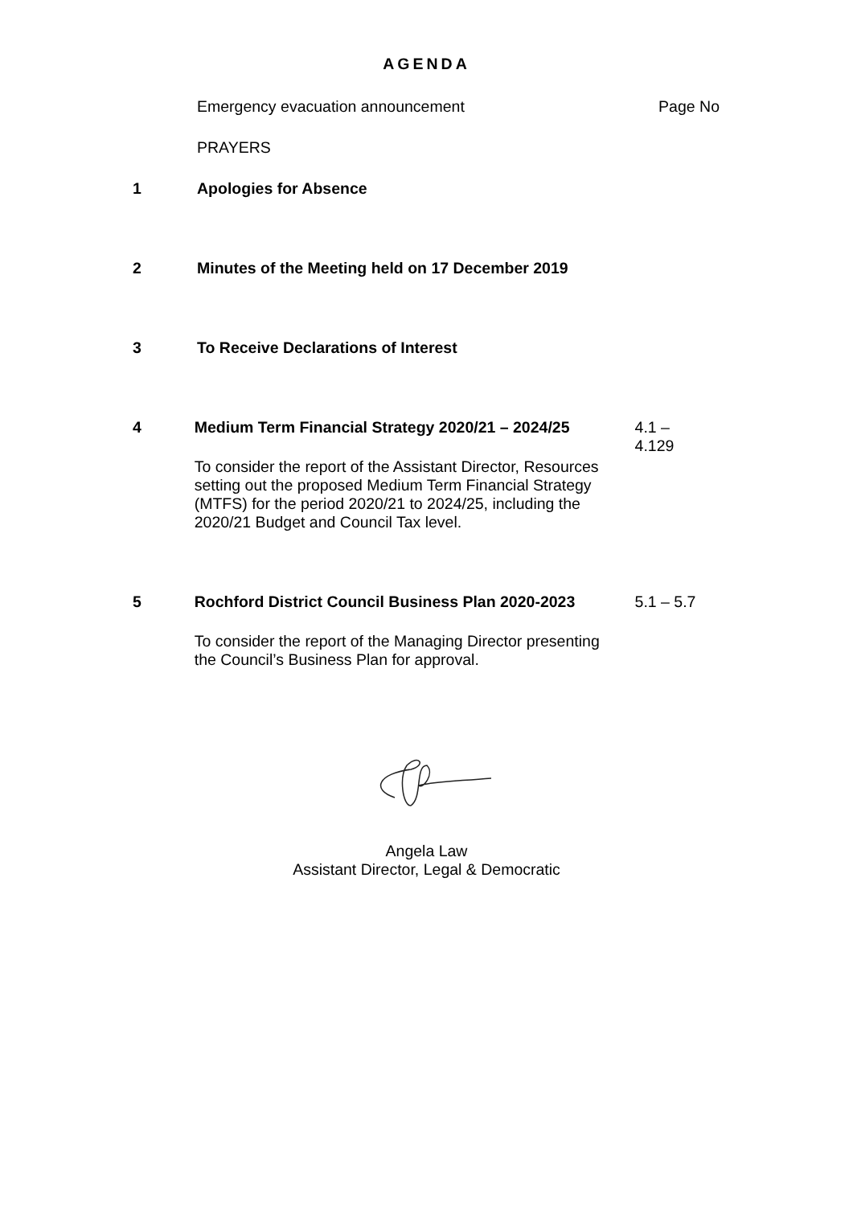AGENDA
Emergency evacuation announcement Page No
PRAYERS
1 Apologies for Absence
2 Minutes of the Meeting held on 17 December 2019
3 To Receive Declarations of Interest
4 Medium Term Financial Strategy 2020/21 – 2024/25
To consider the report of the Assistant Director, Resources setting out the proposed Medium Term Financial Strategy (MTFS) for the period 2020/21 to 2024/25, including the 2020/21 Budget and Council Tax level.
4.1 –
4.129
5 Rochford District Council Business Plan 2020-2023
To consider the report of the Managing Director presenting the Council’s Business Plan for approval.
5.1 – 5.7
Angela Law
Assistant Director, Legal & Democratic